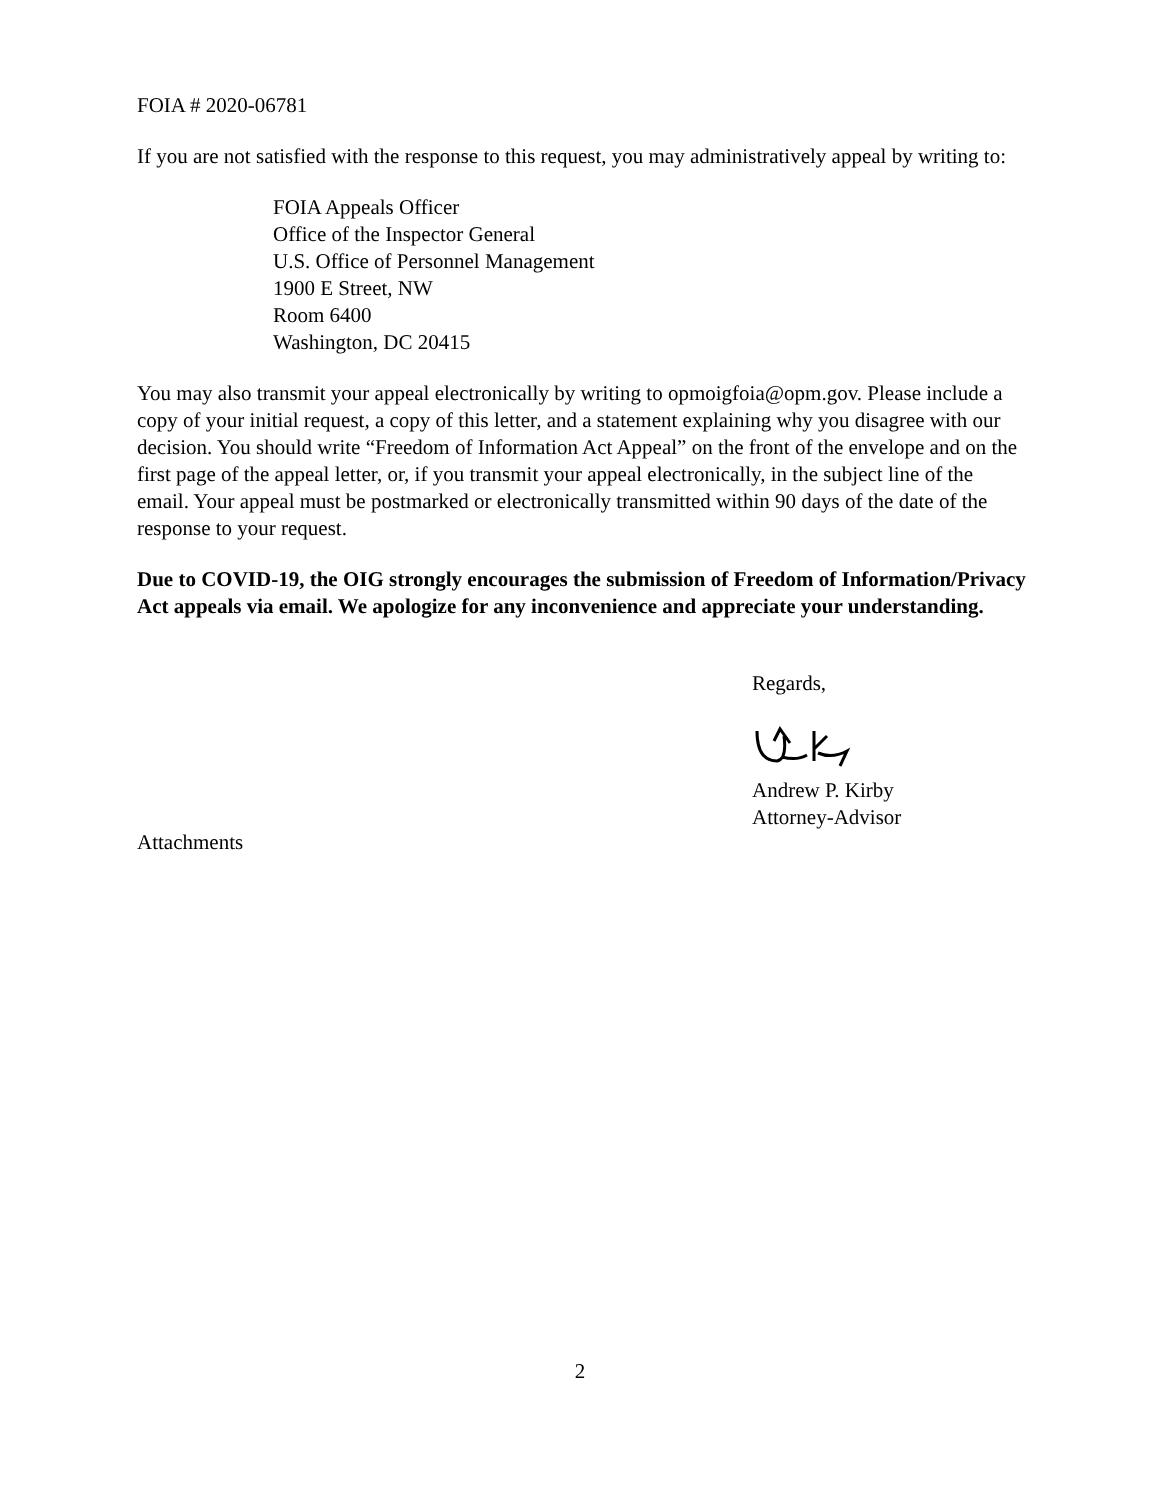FOIA # 2020-06781
If you are not satisfied with the response to this request, you may administratively appeal by writing to:
FOIA Appeals Officer
Office of the Inspector General
U.S. Office of Personnel Management
1900 E Street, NW
Room 6400
Washington, DC 20415
You may also transmit your appeal electronically by writing to opmoigfoia@opm.gov. Please include a copy of your initial request, a copy of this letter, and a statement explaining why you disagree with our decision. You should write “Freedom of Information Act Appeal” on the front of the envelope and on the first page of the appeal letter, or, if you transmit your appeal electronically, in the subject line of the email. Your appeal must be postmarked or electronically transmitted within 90 days of the date of the response to your request.
Due to COVID-19, the OIG strongly encourages the submission of Freedom of Information/Privacy Act appeals via email. We apologize for any inconvenience and appreciate your understanding.
Regards,
Andrew P. Kirby
Attorney-Advisor
Attachments
2